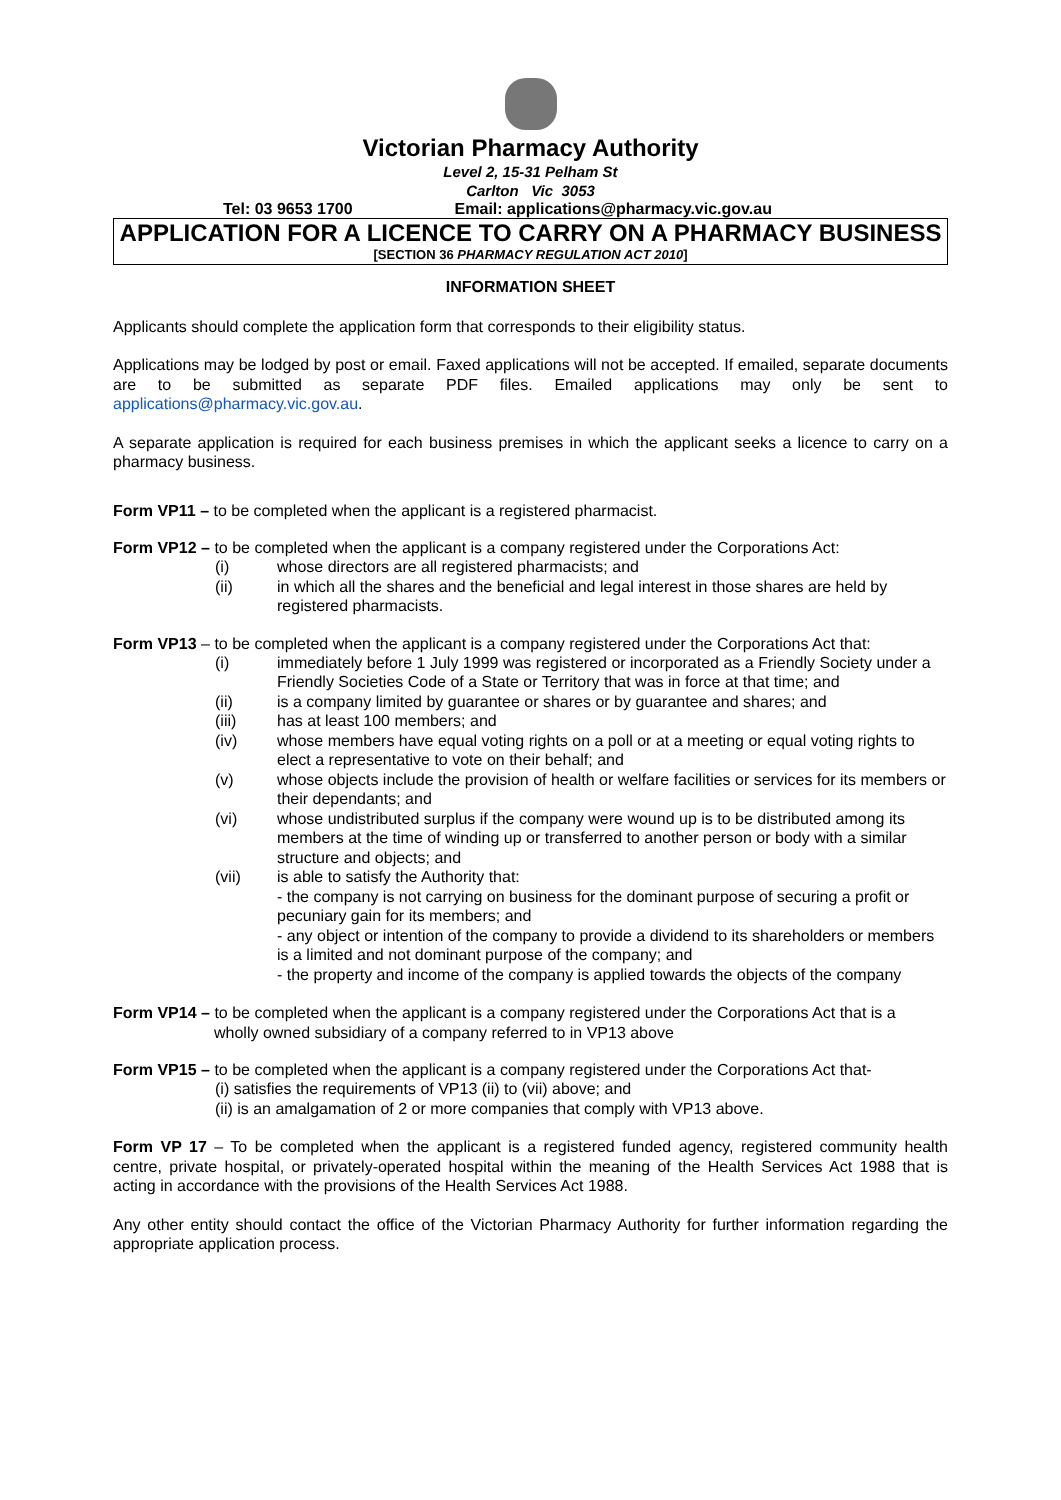Victorian Pharmacy Authority
Level 2, 15-31 Pelham St
Carlton Vic 3053
Tel: 03 9653 1700 Email: applications@pharmacy.vic.gov.au
APPLICATION FOR A LICENCE TO CARRY ON A PHARMACY BUSINESS
[SECTION 36 PHARMACY REGULATION ACT 2010]
INFORMATION SHEET
Applicants should complete the application form that corresponds to their eligibility status.
Applications may be lodged by post or email. Faxed applications will not be accepted. If emailed, separate documents are to be submitted as separate PDF files. Emailed applications may only be sent to applications@pharmacy.vic.gov.au.
A separate application is required for each business premises in which the applicant seeks a licence to carry on a pharmacy business.
Form VP11 – to be completed when the applicant is a registered pharmacist.
Form VP12 – to be completed when the applicant is a company registered under the Corporations Act:
(i) whose directors are all registered pharmacists; and
(ii) in which all the shares and the beneficial and legal interest in those shares are held by registered pharmacists.
Form VP13 – to be completed when the applicant is a company registered under the Corporations Act that:
(i) immediately before 1 July 1999 was registered or incorporated as a Friendly Society under a Friendly Societies Code of a State or Territory that was in force at that time; and
(ii) is a company limited by guarantee or shares or by guarantee and shares; and
(iii) has at least 100 members; and
(iv) whose members have equal voting rights on a poll or at a meeting or equal voting rights to elect a representative to vote on their behalf; and
(v) whose objects include the provision of health or welfare facilities or services for its members or their dependants; and
(vi) whose undistributed surplus if the company were wound up is to be distributed among its members at the time of winding up or transferred to another person or body with a similar structure and objects; and
(vii) is able to satisfy the Authority that:
- the company is not carrying on business for the dominant purpose of securing a profit or pecuniary gain for its members; and
- any object or intention of the company to provide a dividend to its shareholders or members is a limited and not dominant purpose of the company; and
- the property and income of the company is applied towards the objects of the company
Form VP14 – to be completed when the applicant is a company registered under the Corporations Act that is a
wholly owned subsidiary of a company referred to in VP13 above
Form VP15 – to be completed when the applicant is a company registered under the Corporations Act that-
(i) satisfies the requirements of VP13 (ii) to (vii) above; and
(ii) is an amalgamation of 2 or more companies that comply with VP13 above.
Form VP 17 – To be completed when the applicant is a registered funded agency, registered community health centre, private hospital, or privately-operated hospital within the meaning of the Health Services Act 1988 that is acting in accordance with the provisions of the Health Services Act 1988.
Any other entity should contact the office of the Victorian Pharmacy Authority for further information regarding the appropriate application process.